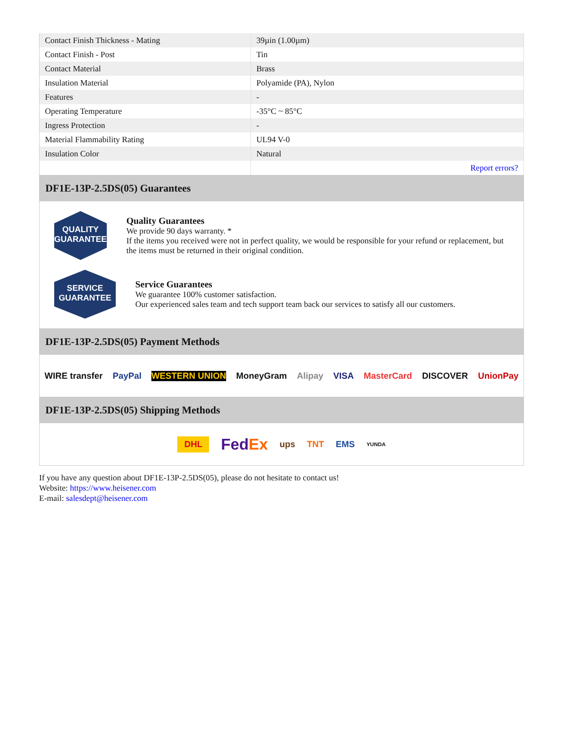| Contact Finish Thickness - Mating | 39µin (1.00µm) |
| Contact Finish - Post | Tin |
| Contact Material | Brass |
| Insulation Material | Polyamide (PA), Nylon |
| Features | - |
| Operating Temperature | -35°C ~ 85°C |
| Ingress Protection | - |
| Material Flammability Rating | UL94 V-0 |
| Insulation Color | Natural |
| | Report errors? |
DF1E-13P-2.5DS(05) Guarantees
QUALITY
GUARANTEE
Quality Guarantees
We provide 90 days warranty. *
If the items you received were not in perfect quality, we would be responsible for your refund or replacement, but the items must be returned in their original condition.
SERVICE
GUARANTEE
Service Guarantees
We guarantee 100% customer satisfaction.
Our experienced sales team and tech support team back our services to satisfy all our customers.
DF1E-13P-2.5DS(05) Payment Methods
WIRE transfer PayPal WESTERN UNION MoneyGram Alipay VISA MasterCard DISCOVER UnionPay
DF1E-13P-2.5DS(05) Shipping Methods
DHL FedEx ups TNT EMS YUNDA
If you have any question about DF1E-13P-2.5DS(05), please do not hesitate to contact us!
Website: https://www.heisener.com
E-mail: salesdept@heisener.com